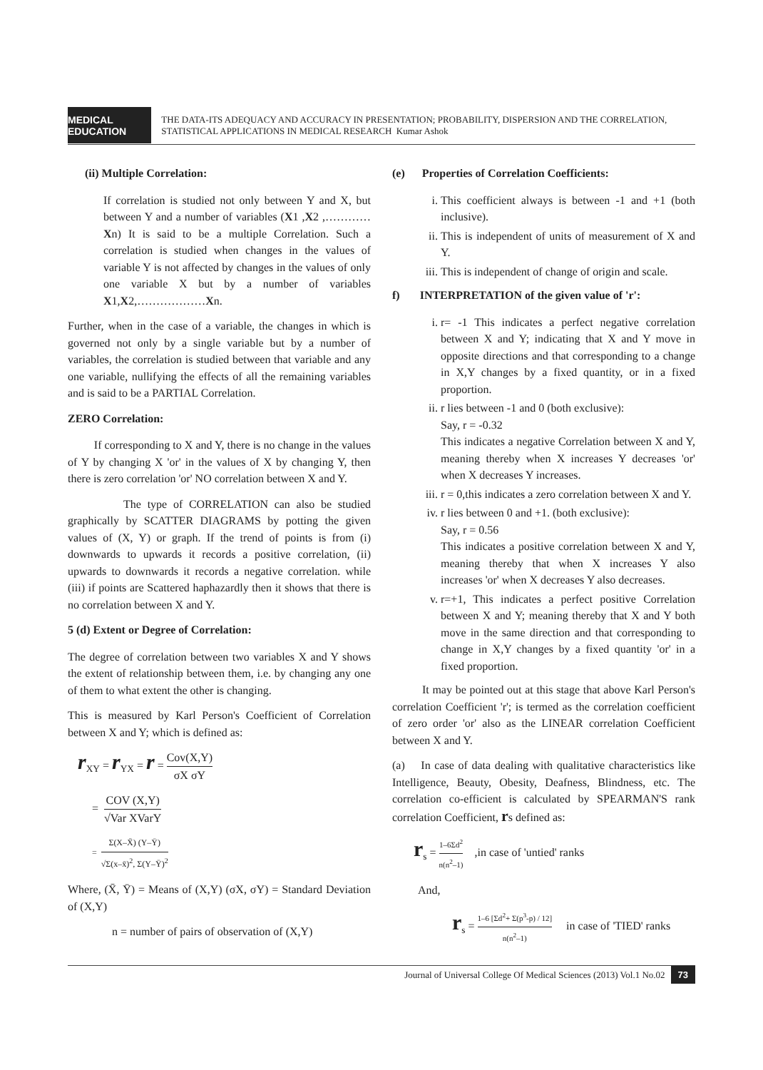MEDICAL EDUCATION
THE DATA-ITS ADEQUACY AND ACCURACY IN PRESENTATION; PROBABILITY, DISPERSION AND THE CORRELATION, STATISTICAL APPLICATIONS IN MEDICAL RESEARCH Kumar Ashok
(ii) Multiple Correlation:
If correlation is studied not only between Y and X, but between Y and a number of variables (X1 ,X2 ,…………Xn) It is said to be a multiple Correlation. Such a correlation is studied when changes in the values of variable Y is not affected by changes in the values of only one variable X but by a number of variables X1,X2,………………Xn.
Further, when in the case of a variable, the changes in which is governed not only by a single variable but by a number of variables, the correlation is studied between that variable and any one variable, nullifying the effects of all the remaining variables and is said to be a PARTIAL Correlation.
ZERO Correlation:
If corresponding to X and Y, there is no change in the values of Y by changing X 'or' in the values of X by changing Y, then there is zero correlation 'or' NO correlation between X and Y.
The type of CORRELATION can also be studied graphically by SCATTER DIAGRAMS by potting the given values of (X, Y) or graph. If the trend of points is from (i) downwards to upwards it records a positive correlation, (ii) upwards to downwards it records a negative correlation. while (iii) if points are Scattered haphazardly then it shows that there is no correlation between X and Y.
5 (d) Extent or Degree of Correlation:
The degree of correlation between two variables X and Y shows the extent of relationship between them, i.e. by changing any one of them to what extent the other is changing.
This is measured by Karl Person's Coefficient of Correlation between X and Y; which is defined as:
r<sub>XY</sub> = r<sub>YX</sub> = r = Cov(X,Y) σX σY
= COV (X,Y) √Var XVarY
= Σ(X–X̄) (Y–Ȳ) √Σ(x–x̄)<sup>2</sup>, Σ(Y–Ȳ)<sup>2</sup>
Where, (X̄, Ȳ) = Means of (X,Y) (σX, σY) = Standard Deviation of (X,Y)
n = number of pairs of observation of (X,Y)
(e) Properties of Correlation Coefficients:
i. This coefficient always is between -1 and +1 (both inclusive).
ii. This is independent of units of measurement of X and Y.
iii. This is independent of change of origin and scale.
f) INTERPRETATION of the given value of 'r':
i. r= -1 This indicates a perfect negative correlation between X and Y; indicating that X and Y move in opposite directions and that corresponding to a change in X,Y changes by a fixed quantity, or in a fixed proportion.
ii. r lies between -1 and 0 (both exclusive):
Say, r = -0.32
This indicates a negative Correlation between X and Y, meaning thereby when X increases Y decreases 'or' when X decreases Y increases.
iii. r = 0,this indicates a zero correlation between X and Y.
iv. r lies between 0 and +1. (both exclusive):
Say, r = 0.56
This indicates a positive correlation between X and Y, meaning thereby that when X increases Y also increases 'or' when X decreases Y also decreases.
v. r=+1, This indicates a perfect positive Correlation between X and Y; meaning thereby that X and Y both move in the same direction and that corresponding to change in X,Y changes by a fixed quantity 'or' in a fixed proportion.
It may be pointed out at this stage that above Karl Person's correlation Coefficient 'r'; is termed as the correlation coefficient of zero order 'or' also as the LINEAR correlation Coefficient between X and Y.
(a) In case of data dealing with qualitative characteristics like Intelligence, Beauty, Obesity, Deafness, Blindness, etc. The correlation co-efficient is calculated by SPEARMAN'S rank correlation Coefficient, rs defined as:
r<sub>s</sub> = 1–6Σd<sup>2</sup> n(n<sup>2</sup>–1) ,in case of 'untied' ranks
And,
r<sub>s</sub> = 1–6 [Σd<sup>2</sup>+ Σ(p<sup>3</sup>-p) / 12] n(n<sup>2</sup>–1) in case of 'TIED' ranks
Journal of Universal College Of Medical Sciences (2013) Vol.1 No.02 73